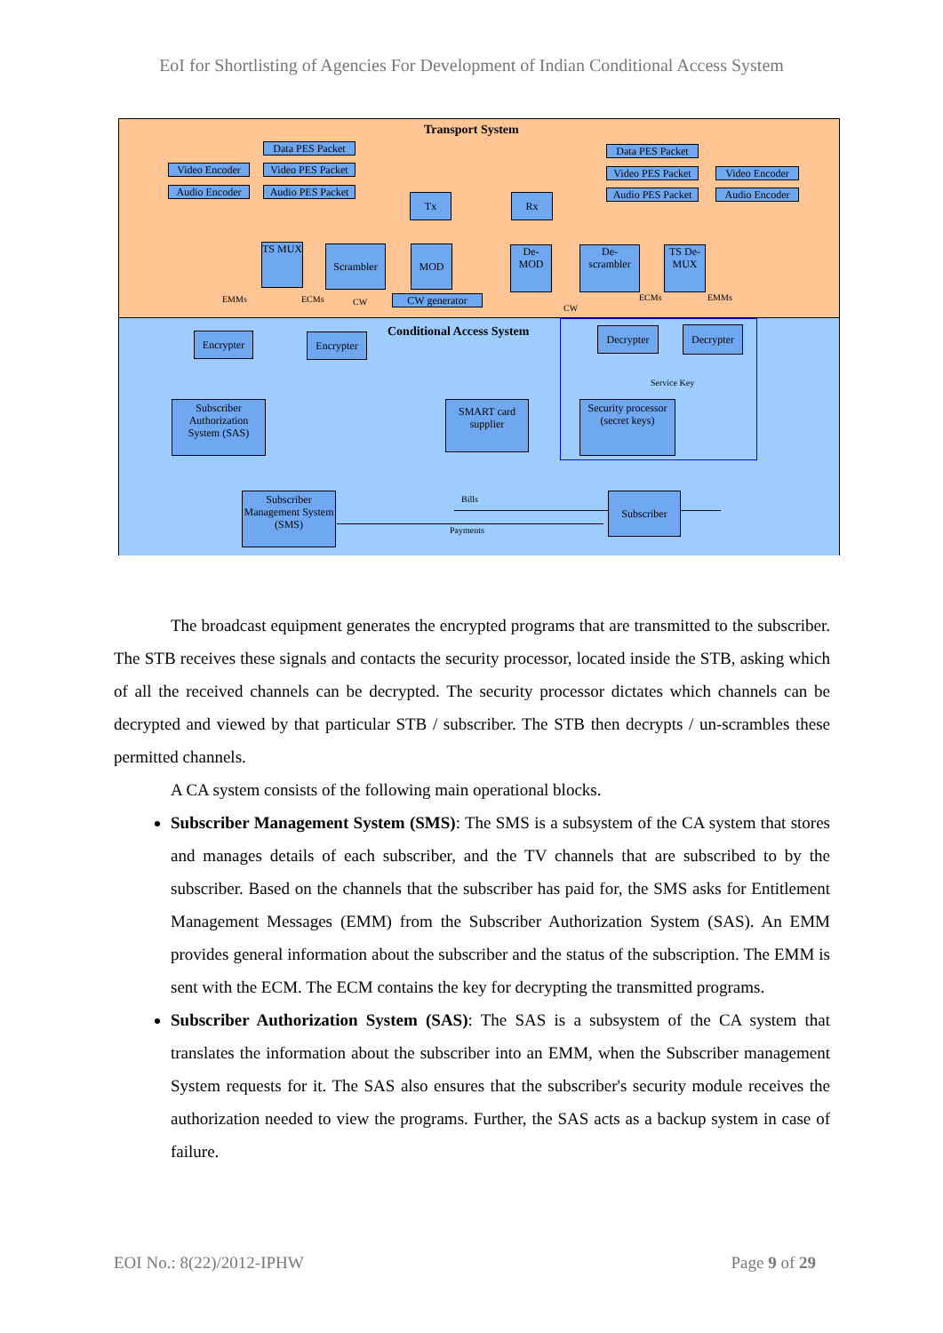EoI for Shortlisting of Agencies For Development of Indian Conditional Access System
Transport System
Data PES Packet
Video Encoder
Video PES Packet
Audio Encoder
Audio PES Packet
TS MUX Scrambler MOD
Tx Rx
De- MOD
De- scrambler
TS De- MUX
CW generator
Data PES Packet
Video PES Packet
Video Encoder
Audio PES Packet
Audio Encoder
EMMs ECMs CW
CW
ECMs EMMs
Conditional Access System
Encrypter Encrypter Decrypter Decrypter
Service Key
Subscriber Authorization System (SAS)
SMART card supplier
Security processor (secret keys)
Subscriber Management System (SMS)
Bills
Payments
Subscriber
The broadcast equipment generates the encrypted programs that are transmitted to the subscriber. The STB receives these signals and contacts the security processor, located inside the STB, asking which of all the received channels can be decrypted. The security processor dictates which channels can be decrypted and viewed by that particular STB / subscriber. The STB then decrypts / un-scrambles these permitted channels.
A CA system consists of the following main operational blocks.
Subscriber Management System (SMS): The SMS is a subsystem of the CA system that stores and manages details of each subscriber, and the TV channels that are subscribed to by the subscriber. Based on the channels that the subscriber has paid for, the SMS asks for Entitlement Management Messages (EMM) from the Subscriber Authorization System (SAS). An EMM provides general information about the subscriber and the status of the subscription. The EMM is sent with the ECM. The ECM contains the key for decrypting the transmitted programs.
Subscriber Authorization System (SAS): The SAS is a subsystem of the CA system that translates the information about the subscriber into an EMM, when the Subscriber management System requests for it. The SAS also ensures that the subscriber's security module receives the authorization needed to view the programs. Further, the SAS acts as a backup system in case of failure.
EOI No.: 8(22)/2012-IPHW Page 9 of 29